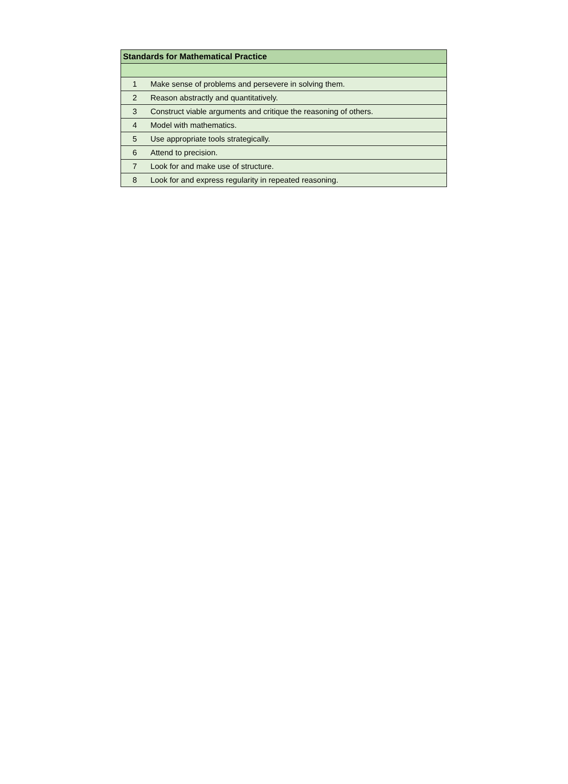| Standards for Mathematical Practice | |
| --- | --- |
| 1 | Make sense of problems and persevere in solving them. |
| 2 | Reason abstractly and quantitatively. |
| 3 | Construct viable arguments and critique the reasoning of others. |
| 4 | Model with mathematics. |
| 5 | Use appropriate tools strategically. |
| 6 | Attend to precision. |
| 7 | Look for and make use of structure. |
| 8 | Look for and express regularity in repeated reasoning. |